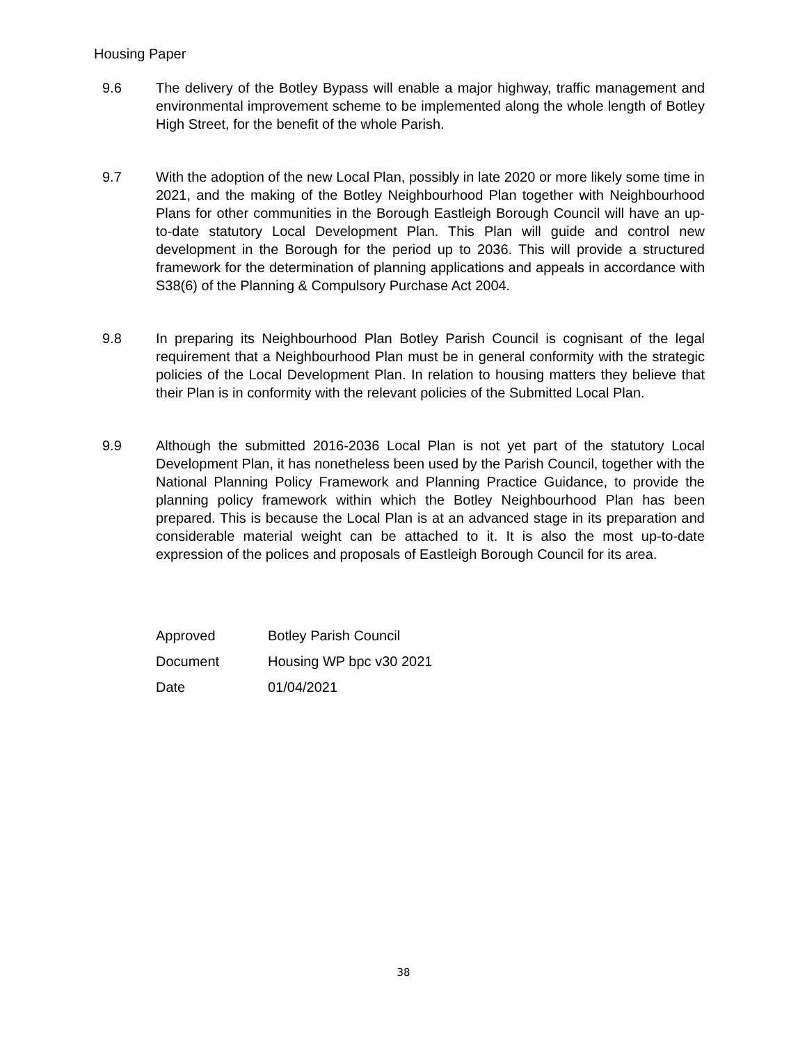Housing Paper
9.6 The delivery of the Botley Bypass will enable a major highway, traffic management and environmental improvement scheme to be implemented along the whole length of Botley High Street, for the benefit of the whole Parish.
9.7 With the adoption of the new Local Plan, possibly in late 2020 or more likely some time in 2021, and the making of the Botley Neighbourhood Plan together with Neighbourhood Plans for other communities in the Borough Eastleigh Borough Council will have an up-to-date statutory Local Development Plan. This Plan will guide and control new development in the Borough for the period up to 2036. This will provide a structured framework for the determination of planning applications and appeals in accordance with S38(6) of the Planning & Compulsory Purchase Act 2004.
9.8 In preparing its Neighbourhood Plan Botley Parish Council is cognisant of the legal requirement that a Neighbourhood Plan must be in general conformity with the strategic policies of the Local Development Plan. In relation to housing matters they believe that their Plan is in conformity with the relevant policies of the Submitted Local Plan.
9.9 Although the submitted 2016-2036 Local Plan is not yet part of the statutory Local Development Plan, it has nonetheless been used by the Parish Council, together with the National Planning Policy Framework and Planning Practice Guidance, to provide the planning policy framework within which the Botley Neighbourhood Plan has been prepared. This is because the Local Plan is at an advanced stage in its preparation and considerable material weight can be attached to it. It is also the most up-to-date expression of the polices and proposals of Eastleigh Borough Council for its area.
| Approved | Botley Parish Council |
| Document | Housing WP bpc v30 2021 |
| Date | 01/04/2021 |
38